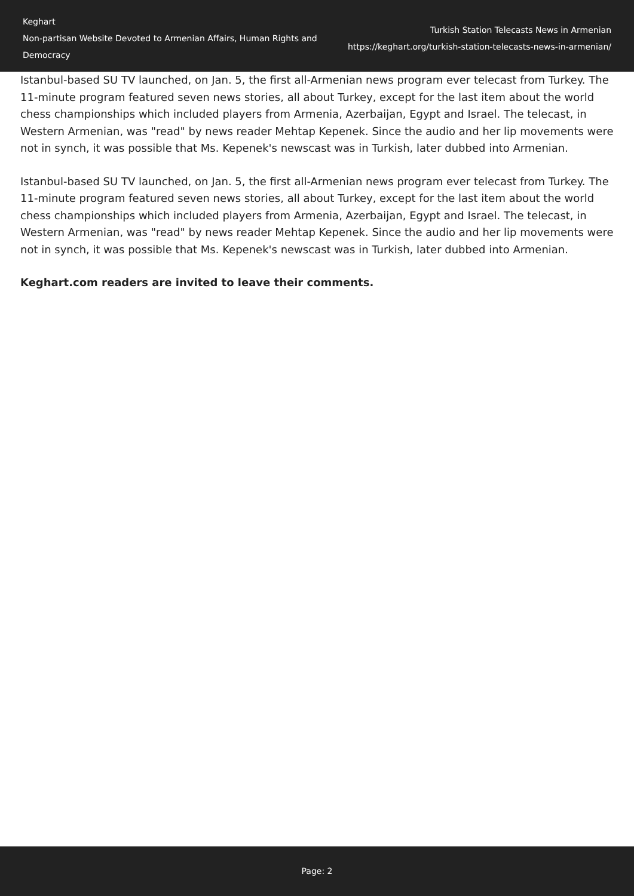Keghart
Non-partisan Website Devoted to Armenian Affairs, Human Rights and Democracy
Turkish Station Telecasts News in Armenian
https://keghart.org/turkish-station-telecasts-news-in-armenian/
Istanbul-based SU TV launched, on Jan. 5, the first all-Armenian news program ever telecast from Turkey. The 11-minute program featured seven news stories, all about Turkey, except for the last item about the world chess championships which included players from Armenia, Azerbaijan, Egypt and Israel. The telecast, in Western Armenian, was "read" by news reader Mehtap Kepenek. Since the audio and her lip movements were not in synch, it was possible that Ms. Kepenek's newscast was in Turkish, later dubbed into Armenian.
Istanbul-based SU TV launched, on Jan. 5, the first all-Armenian news program ever telecast from Turkey. The 11-minute program featured seven news stories, all about Turkey, except for the last item about the world chess championships which included players from Armenia, Azerbaijan, Egypt and Israel. The telecast, in Western Armenian, was "read" by news reader Mehtap Kepenek. Since the audio and her lip movements were not in synch, it was possible that Ms. Kepenek's newscast was in Turkish, later dubbed into Armenian.
Keghart.com readers are invited to leave their comments.
Page: 2